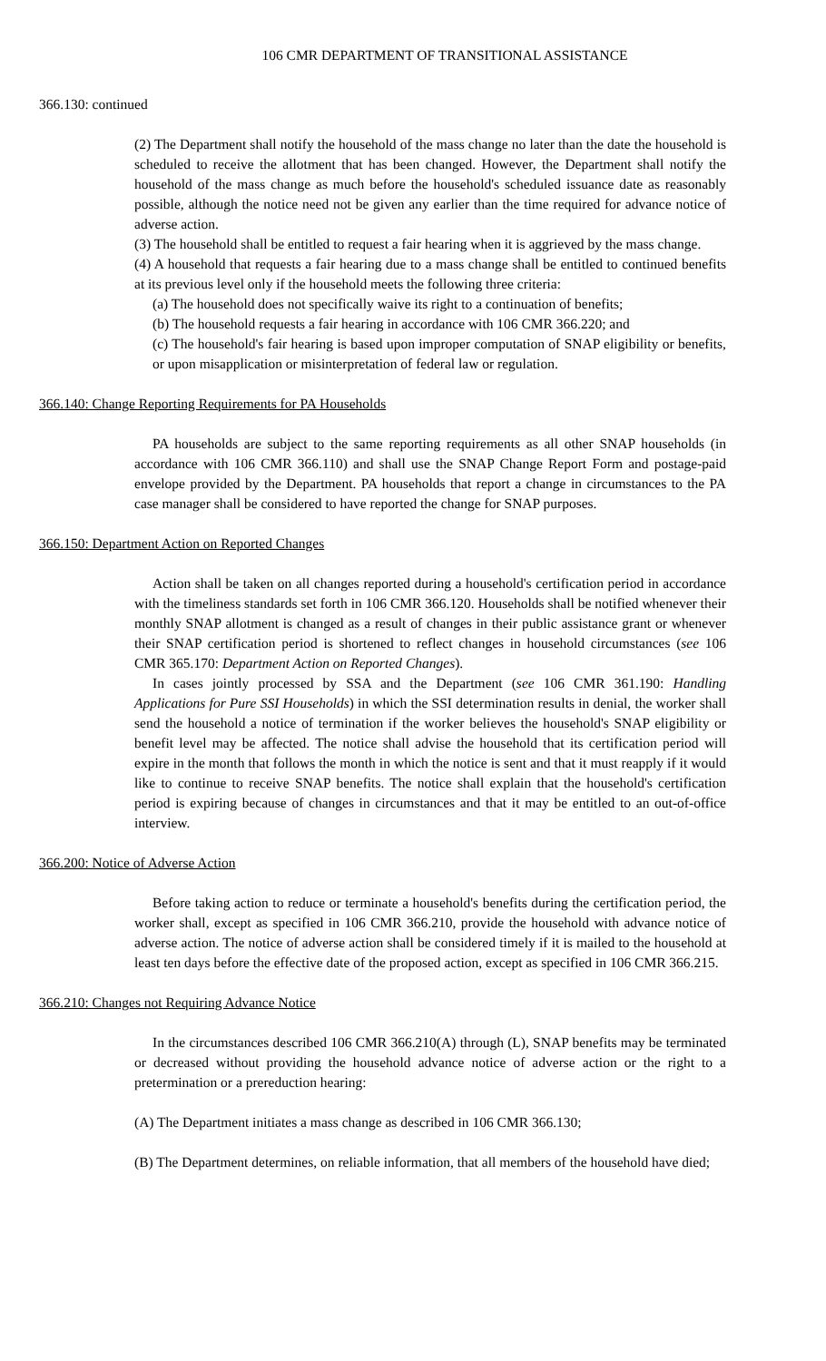106 CMR DEPARTMENT OF TRANSITIONAL ASSISTANCE
366.130: continued
(2) The Department shall notify the household of the mass change no later than the date the household is scheduled to receive the allotment that has been changed. However, the Department shall notify the household of the mass change as much before the household's scheduled issuance date as reasonably possible, although the notice need not be given any earlier than the time required for advance notice of adverse action.
(3) The household shall be entitled to request a fair hearing when it is aggrieved by the mass change.
(4) A household that requests a fair hearing due to a mass change shall be entitled to continued benefits at its previous level only if the household meets the following three criteria:
(a) The household does not specifically waive its right to a continuation of benefits;
(b) The household requests a fair hearing in accordance with 106 CMR 366.220; and
(c) The household's fair hearing is based upon improper computation of SNAP eligibility or benefits, or upon misapplication or misinterpretation of federal law or regulation.
366.140: Change Reporting Requirements for PA Households
PA households are subject to the same reporting requirements as all other SNAP households (in accordance with 106 CMR 366.110) and shall use the SNAP Change Report Form and postage-paid envelope provided by the Department. PA households that report a change in circumstances to the PA case manager shall be considered to have reported the change for SNAP purposes.
366.150: Department Action on Reported Changes
Action shall be taken on all changes reported during a household's certification period in accordance with the timeliness standards set forth in 106 CMR 366.120. Households shall be notified whenever their monthly SNAP allotment is changed as a result of changes in their public assistance grant or whenever their SNAP certification period is shortened to reflect changes in household circumstances (see 106 CMR 365.170: Department Action on Reported Changes).
In cases jointly processed by SSA and the Department (see 106 CMR 361.190: Handling Applications for Pure SSI Households) in which the SSI determination results in denial, the worker shall send the household a notice of termination if the worker believes the household's SNAP eligibility or benefit level may be affected. The notice shall advise the household that its certification period will expire in the month that follows the month in which the notice is sent and that it must reapply if it would like to continue to receive SNAP benefits. The notice shall explain that the household's certification period is expiring because of changes in circumstances and that it may be entitled to an out-of-office interview.
366.200: Notice of Adverse Action
Before taking action to reduce or terminate a household's benefits during the certification period, the worker shall, except as specified in 106 CMR 366.210, provide the household with advance notice of adverse action. The notice of adverse action shall be considered timely if it is mailed to the household at least ten days before the effective date of the proposed action, except as specified in 106 CMR 366.215.
366.210: Changes not Requiring Advance Notice
In the circumstances described 106 CMR 366.210(A) through (L), SNAP benefits may be terminated or decreased without providing the household advance notice of adverse action or the right to a pretermination or a prereduction hearing:
(A) The Department initiates a mass change as described in 106 CMR 366.130;
(B) The Department determines, on reliable information, that all members of the household have died;